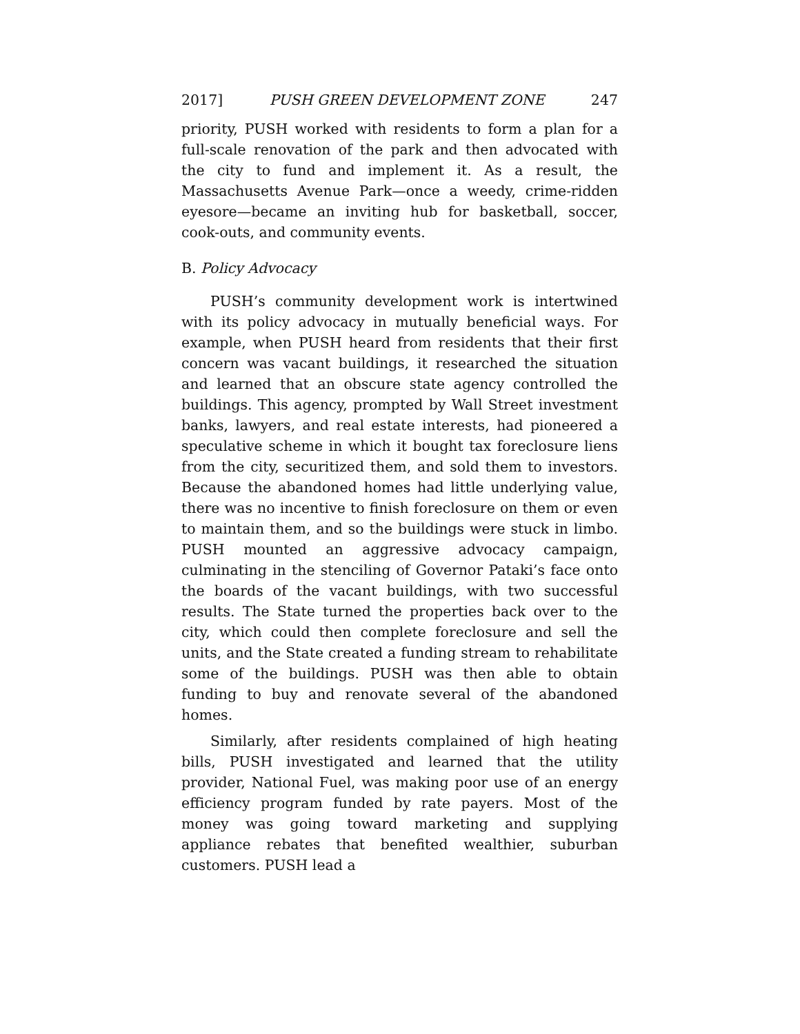2017] PUSH GREEN DEVELOPMENT ZONE 247
priority, PUSH worked with residents to form a plan for a full-scale renovation of the park and then advocated with the city to fund and implement it. As a result, the Massachusetts Avenue Park—once a weedy, crime-ridden eyesore—became an inviting hub for basketball, soccer, cook-outs, and community events.
B. Policy Advocacy
PUSH’s community development work is intertwined with its policy advocacy in mutually beneficial ways. For example, when PUSH heard from residents that their first concern was vacant buildings, it researched the situation and learned that an obscure state agency controlled the buildings. This agency, prompted by Wall Street investment banks, lawyers, and real estate interests, had pioneered a speculative scheme in which it bought tax foreclosure liens from the city, securitized them, and sold them to investors. Because the abandoned homes had little underlying value, there was no incentive to finish foreclosure on them or even to maintain them, and so the buildings were stuck in limbo. PUSH mounted an aggressive advocacy campaign, culminating in the stenciling of Governor Pataki’s face onto the boards of the vacant buildings, with two successful results. The State turned the properties back over to the city, which could then complete foreclosure and sell the units, and the State created a funding stream to rehabilitate some of the buildings. PUSH was then able to obtain funding to buy and renovate several of the abandoned homes.
Similarly, after residents complained of high heating bills, PUSH investigated and learned that the utility provider, National Fuel, was making poor use of an energy efficiency program funded by rate payers. Most of the money was going toward marketing and supplying appliance rebates that benefited wealthier, suburban customers. PUSH lead a